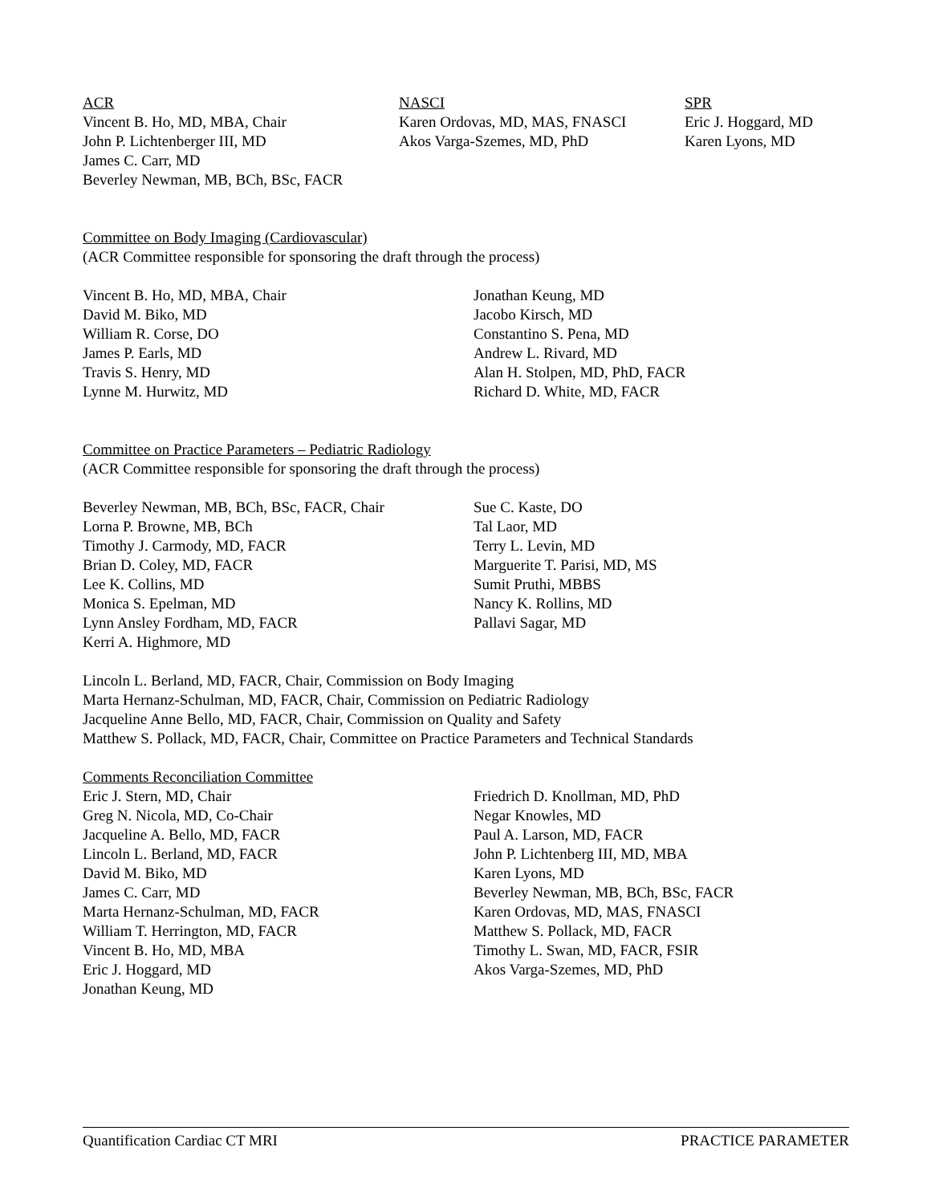ACR
Vincent B. Ho, MD, MBA, Chair
John P. Lichtenberger III, MD
James C. Carr, MD
Beverley Newman, MB, BCh, BSc, FACR
NASCI
Karen Ordovas, MD, MAS, FNASCI
Akos Varga-Szemes, MD, PhD
SPR
Eric J. Hoggard, MD
Karen Lyons, MD
Committee on Body Imaging (Cardiovascular)
(ACR Committee responsible for sponsoring the draft through the process)
Vincent B. Ho, MD, MBA, Chair
David M. Biko, MD
William R. Corse, DO
James P. Earls, MD
Travis S. Henry, MD
Lynne M. Hurwitz, MD
Jonathan Keung, MD
Jacobo Kirsch, MD
Constantino S. Pena, MD
Andrew L. Rivard, MD
Alan H. Stolpen, MD, PhD, FACR
Richard D. White, MD, FACR
Committee on Practice Parameters – Pediatric Radiology
(ACR Committee responsible for sponsoring the draft through the process)
Beverley Newman, MB, BCh, BSc, FACR, Chair
Lorna P. Browne, MB, BCh
Timothy J. Carmody, MD, FACR
Brian D. Coley, MD, FACR
Lee K. Collins, MD
Monica S. Epelman, MD
Lynn Ansley Fordham, MD, FACR
Kerri A. Highmore, MD
Sue C. Kaste, DO
Tal Laor, MD
Terry L. Levin, MD
Marguerite T. Parisi, MD, MS
Sumit Pruthi, MBBS
Nancy K. Rollins, MD
Pallavi Sagar, MD
Lincoln L. Berland, MD, FACR, Chair, Commission on Body Imaging
Marta Hernanz-Schulman, MD, FACR, Chair, Commission on Pediatric Radiology
Jacqueline Anne Bello, MD, FACR, Chair, Commission on Quality and Safety
Matthew S. Pollack, MD, FACR, Chair, Committee on Practice Parameters and Technical Standards
Comments Reconciliation Committee
Eric J. Stern, MD, Chair
Greg N. Nicola, MD, Co-Chair
Jacqueline A. Bello, MD, FACR
Lincoln L. Berland, MD, FACR
David M. Biko, MD
James C. Carr, MD
Marta Hernanz-Schulman, MD, FACR
William T. Herrington, MD, FACR
Vincent B. Ho, MD, MBA
Eric J. Hoggard, MD
Jonathan Keung, MD
Friedrich D. Knollman, MD, PhD
Negar Knowles, MD
Paul A. Larson, MD, FACR
John P. Lichtenberg III, MD, MBA
Karen Lyons, MD
Beverley Newman, MB, BCh, BSc, FACR
Karen Ordovas, MD, MAS, FNASCI
Matthew S. Pollack, MD, FACR
Timothy L. Swan, MD, FACR, FSIR
Akos Varga-Szemes, MD, PhD
Quantification Cardiac CT MRI PRACTICE PARAMETER